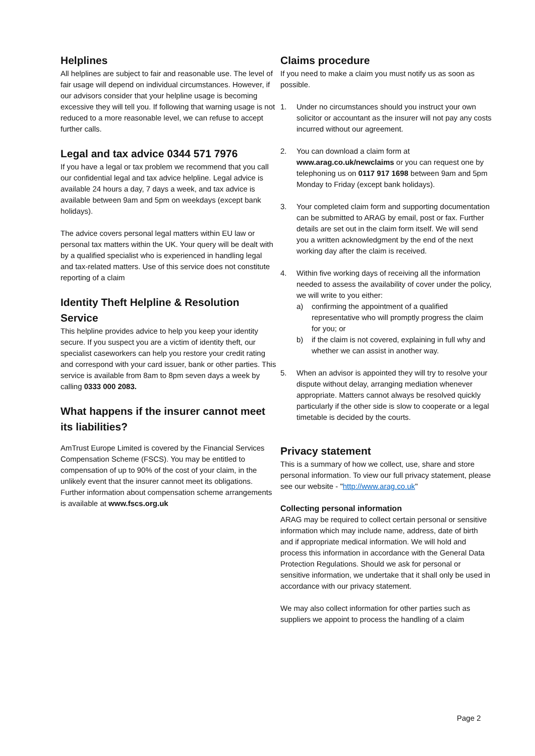Helplines
All helplines are subject to fair and reasonable use. The level of fair usage will depend on individual circumstances. However, if our advisors consider that your helpline usage is becoming excessive they will tell you. If following that warning usage is not reduced to a more reasonable level, we can refuse to accept further calls.
Legal and tax advice 0344 571 7976
If you have a legal or tax problem we recommend that you call our confidential legal and tax advice helpline. Legal advice is available 24 hours a day, 7 days a week, and tax advice is available between 9am and 5pm on weekdays (except bank holidays).
The advice covers personal legal matters within EU law or personal tax matters within the UK. Your query will be dealt with by a qualified specialist who is experienced in handling legal and tax-related matters. Use of this service does not constitute reporting of a claim
Identity Theft Helpline & Resolution Service
This helpline provides advice to help you keep your identity secure. If you suspect you are a victim of identity theft, our specialist caseworkers can help you restore your credit rating and correspond with your card issuer, bank or other parties. This service is available from 8am to 8pm seven days a week by calling 0333 000 2083.
What happens if the insurer cannot meet its liabilities?
AmTrust Europe Limited is covered by the Financial Services Compensation Scheme (FSCS). You may be entitled to compensation of up to 90% of the cost of your claim, in the unlikely event that the insurer cannot meet its obligations. Further information about compensation scheme arrangements is available at www.fscs.org.uk
Claims procedure
If you need to make a claim you must notify us as soon as possible.
1. Under no circumstances should you instruct your own solicitor or accountant as the insurer will not pay any costs incurred without our agreement.
2. You can download a claim form at www.arag.co.uk/newclaims or you can request one by telephoning us on 0117 917 1698 between 9am and 5pm Monday to Friday (except bank holidays).
3. Your completed claim form and supporting documentation can be submitted to ARAG by email, post or fax. Further details are set out in the claim form itself. We will send you a written acknowledgment by the end of the next working day after the claim is received.
4. Within five working days of receiving all the information needed to assess the availability of cover under the policy, we will write to you either:
a) confirming the appointment of a qualified representative who will promptly progress the claim for you; or
b) if the claim is not covered, explaining in full why and whether we can assist in another way.
5. When an advisor is appointed they will try to resolve your dispute without delay, arranging mediation whenever appropriate. Matters cannot always be resolved quickly particularly if the other side is slow to cooperate or a legal timetable is decided by the courts.
Privacy statement
This is a summary of how we collect, use, share and store personal information. To view our full privacy statement, please see our website - "http://www.arag.co.uk"
Collecting personal information
ARAG may be required to collect certain personal or sensitive information which may include name, address, date of birth and if appropriate medical information. We will hold and process this information in accordance with the General Data Protection Regulations. Should we ask for personal or sensitive information, we undertake that it shall only be used in accordance with our privacy statement.
We may also collect information for other parties such as suppliers we appoint to process the handling of a claim
Page 2